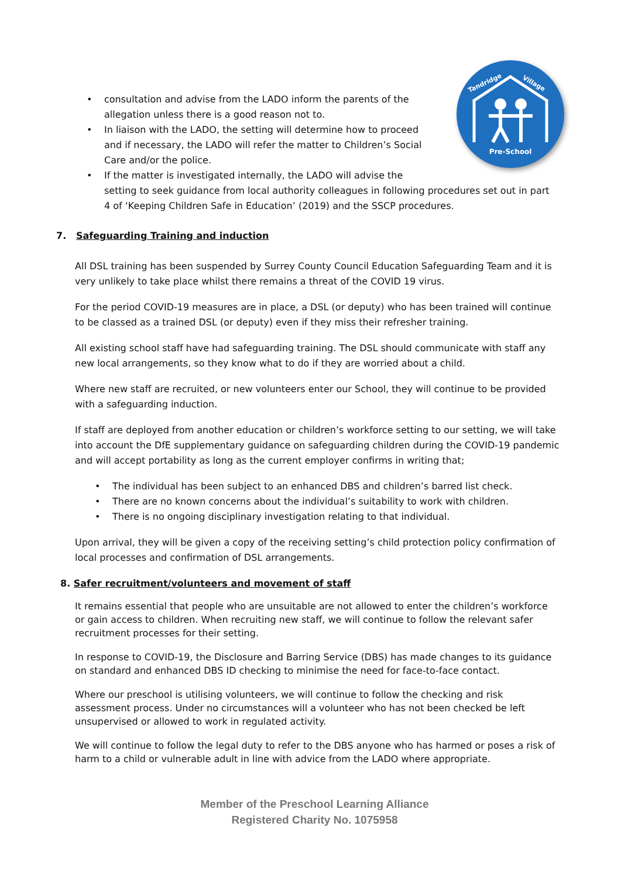Pre-School
Tandridge
Village
• consultation and advise from the LADO inform the parents of the
allegation unless there is a good reason not to.
• In liaison with the LADO, the setting will determine how to proceed
and if necessary, the LADO will refer the matter to Children’s Social
Care and/or the police.
• If the matter is investigated internally, the LADO will advise the
setting to seek guidance from local authority colleagues in following procedures set out in part 4 of ‘Keeping Children Safe in Education’ (2019) and the SSCP procedures.
7. Safeguarding Training and induction
All DSL training has been suspended by Surrey County Council Education Safeguarding Team and it is very unlikely to take place whilst there remains a threat of the COVID 19 virus.
For the period COVID-19 measures are in place, a DSL (or deputy) who has been trained will continue to be classed as a trained DSL (or deputy) even if they miss their refresher training.
All existing school staff have had safeguarding training. The DSL should communicate with staff any new local arrangements, so they know what to do if they are worried about a child.
Where new staff are recruited, or new volunteers enter our School, they will continue to be provided with a safeguarding induction.
If staff are deployed from another education or children’s workforce setting to our setting, we will take into account the DfE supplementary guidance on safeguarding children during the COVID-19 pandemic and will accept portability as long as the current employer confirms in writing that;
• The individual has been subject to an enhanced DBS and children’s barred list check.
• There are no known concerns about the individual’s suitability to work with children.
• There is no ongoing disciplinary investigation relating to that individual.
Upon arrival, they will be given a copy of the receiving setting’s child protection policy confirmation of local processes and confirmation of DSL arrangements.
8. Safer recruitment/volunteers and movement of staff
It remains essential that people who are unsuitable are not allowed to enter the children’s workforce or gain access to children. When recruiting new staff, we will continue to follow the relevant safer recruitment processes for their setting.
In response to COVID-19, the Disclosure and Barring Service (DBS) has made changes to its guidance on standard and enhanced DBS ID checking to minimise the need for face-to-face contact.
Where our preschool is utilising volunteers, we will continue to follow the checking and risk assessment process. Under no circumstances will a volunteer who has not been checked be left unsupervised or allowed to work in regulated activity.
We will continue to follow the legal duty to refer to the DBS anyone who has harmed or poses a risk of harm to a child or vulnerable adult in line with advice from the LADO where appropriate.
Member of the Preschool Learning Alliance
Registered Charity No. 1075958